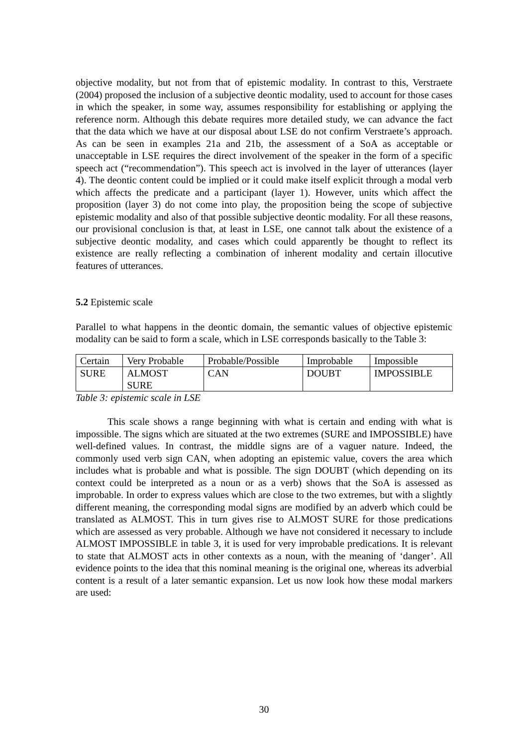objective modality, but not from that of epistemic modality. In contrast to this, Verstraete (2004) proposed the inclusion of a subjective deontic modality, used to account for those cases in which the speaker, in some way, assumes responsibility for establishing or applying the reference norm. Although this debate requires more detailed study, we can advance the fact that the data which we have at our disposal about LSE do not confirm Verstraete’s approach. As can be seen in examples 21a and 21b, the assessment of a SoA as acceptable or unacceptable in LSE requires the direct involvement of the speaker in the form of a specific speech act (“recommendation”). This speech act is involved in the layer of utterances (layer 4). The deontic content could be implied or it could make itself explicit through a modal verb which affects the predicate and a participant (layer 1). However, units which affect the proposition (layer 3) do not come into play, the proposition being the scope of subjective epistemic modality and also of that possible subjective deontic modality. For all these reasons, our provisional conclusion is that, at least in LSE, one cannot talk about the existence of a subjective deontic modality, and cases which could apparently be thought to reflect its existence are really reflecting a combination of inherent modality and certain illocutive features of utterances.
5.2 Epistemic scale
Parallel to what happens in the deontic domain, the semantic values of objective epistemic modality can be said to form a scale, which in LSE corresponds basically to the Table 3:
| Certain | Very Probable | Probable/Possible | Improbable | Impossible |
| SURE | ALMOST SURE | CAN | DOUBT | IMPOSSIBLE |
Table 3: epistemic scale in LSE
This scale shows a range beginning with what is certain and ending with what is impossible. The signs which are situated at the two extremes (SURE and IMPOSSIBLE) have well-defined values. In contrast, the middle signs are of a vaguer nature. Indeed, the commonly used verb sign CAN, when adopting an epistemic value, covers the area which includes what is probable and what is possible. The sign DOUBT (which depending on its context could be interpreted as a noun or as a verb) shows that the SoA is assessed as improbable. In order to express values which are close to the two extremes, but with a slightly different meaning, the corresponding modal signs are modified by an adverb which could be translated as ALMOST. This in turn gives rise to ALMOST SURE for those predications which are assessed as very probable. Although we have not considered it necessary to include ALMOST IMPOSSIBLE in table 3, it is used for very improbable predications. It is relevant to state that ALMOST acts in other contexts as a noun, with the meaning of ‘danger’. All evidence points to the idea that this nominal meaning is the original one, whereas its adverbial content is a result of a later semantic expansion. Let us now look how these modal markers are used:
30